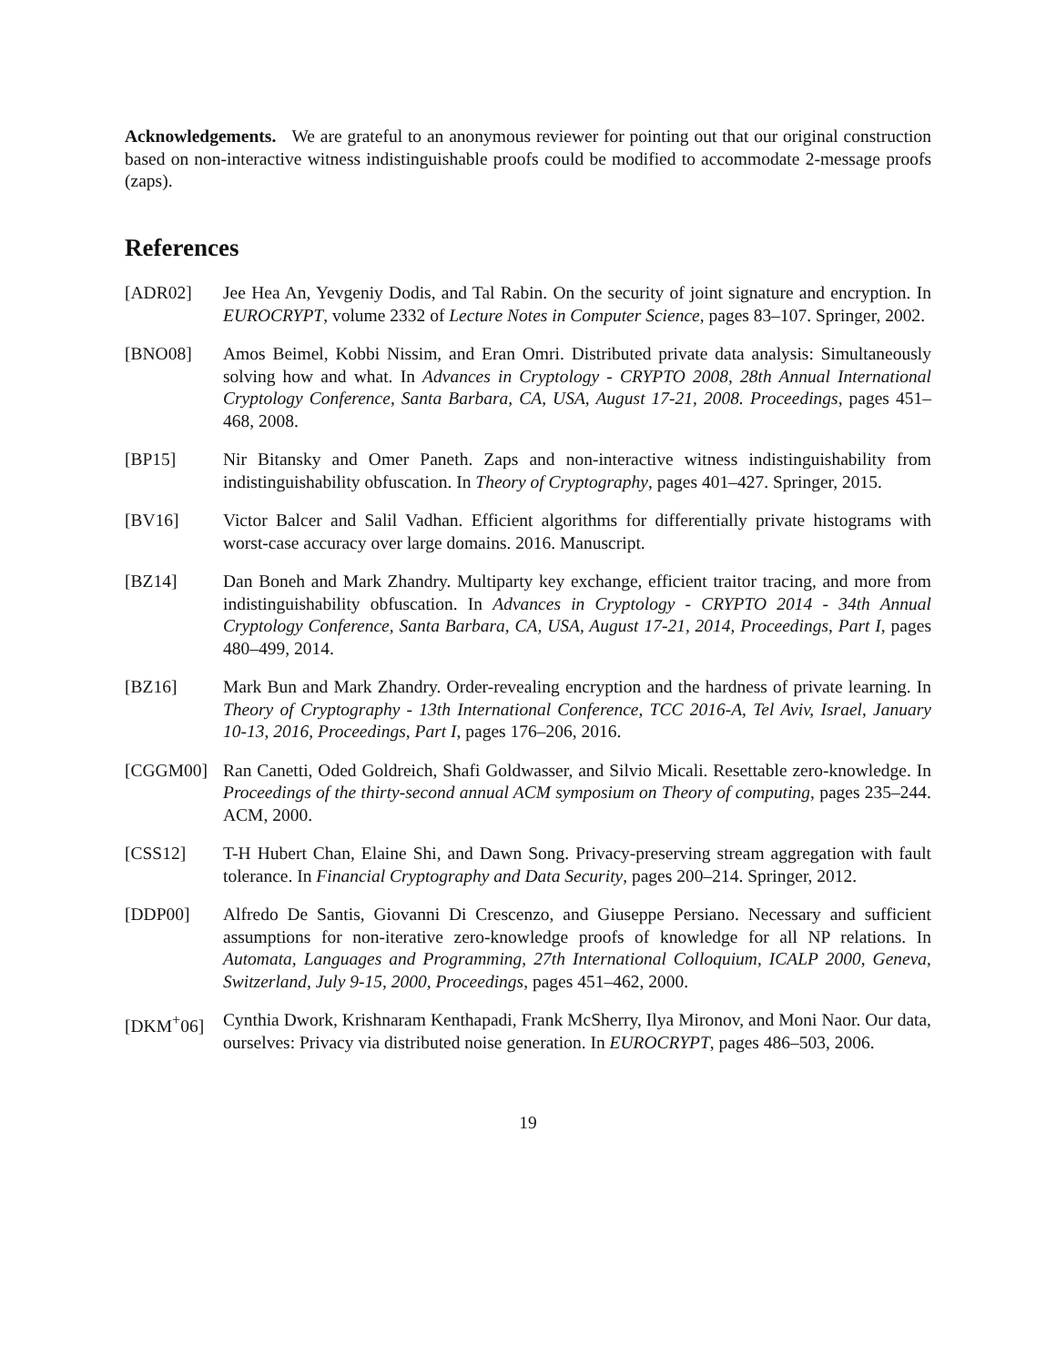Acknowledgements. We are grateful to an anonymous reviewer for pointing out that our original construction based on non-interactive witness indistinguishable proofs could be modified to accommodate 2-message proofs (zaps).
References
[ADR02] Jee Hea An, Yevgeniy Dodis, and Tal Rabin. On the security of joint signature and encryption. In EUROCRYPT, volume 2332 of Lecture Notes in Computer Science, pages 83–107. Springer, 2002.
[BNO08] Amos Beimel, Kobbi Nissim, and Eran Omri. Distributed private data analysis: Simultaneously solving how and what. In Advances in Cryptology - CRYPTO 2008, 28th Annual International Cryptology Conference, Santa Barbara, CA, USA, August 17-21, 2008. Proceedings, pages 451–468, 2008.
[BP15] Nir Bitansky and Omer Paneth. Zaps and non-interactive witness indistinguishability from indistinguishability obfuscation. In Theory of Cryptography, pages 401–427. Springer, 2015.
[BV16] Victor Balcer and Salil Vadhan. Efficient algorithms for differentially private histograms with worst-case accuracy over large domains. 2016. Manuscript.
[BZ14] Dan Boneh and Mark Zhandry. Multiparty key exchange, efficient traitor tracing, and more from indistinguishability obfuscation. In Advances in Cryptology - CRYPTO 2014 - 34th Annual Cryptology Conference, Santa Barbara, CA, USA, August 17-21, 2014, Proceedings, Part I, pages 480–499, 2014.
[BZ16] Mark Bun and Mark Zhandry. Order-revealing encryption and the hardness of private learning. In Theory of Cryptography - 13th International Conference, TCC 2016-A, Tel Aviv, Israel, January 10-13, 2016, Proceedings, Part I, pages 176–206, 2016.
[CGGM00] Ran Canetti, Oded Goldreich, Shafi Goldwasser, and Silvio Micali. Resettable zero-knowledge. In Proceedings of the thirty-second annual ACM symposium on Theory of computing, pages 235–244. ACM, 2000.
[CSS12] T-H Hubert Chan, Elaine Shi, and Dawn Song. Privacy-preserving stream aggregation with fault tolerance. In Financial Cryptography and Data Security, pages 200–214. Springer, 2012.
[DDP00] Alfredo De Santis, Giovanni Di Crescenzo, and Giuseppe Persiano. Necessary and sufficient assumptions for non-iterative zero-knowledge proofs of knowledge for all NP relations. In Automata, Languages and Programming, 27th International Colloquium, ICALP 2000, Geneva, Switzerland, July 9-15, 2000, Proceedings, pages 451–462, 2000.
[DKM<sup>+</sup>06] Cynthia Dwork, Krishnaram Kenthapadi, Frank McSherry, Ilya Mironov, and Moni Naor. Our data, ourselves: Privacy via distributed noise generation. In EUROCRYPT, pages 486–503, 2006.
19